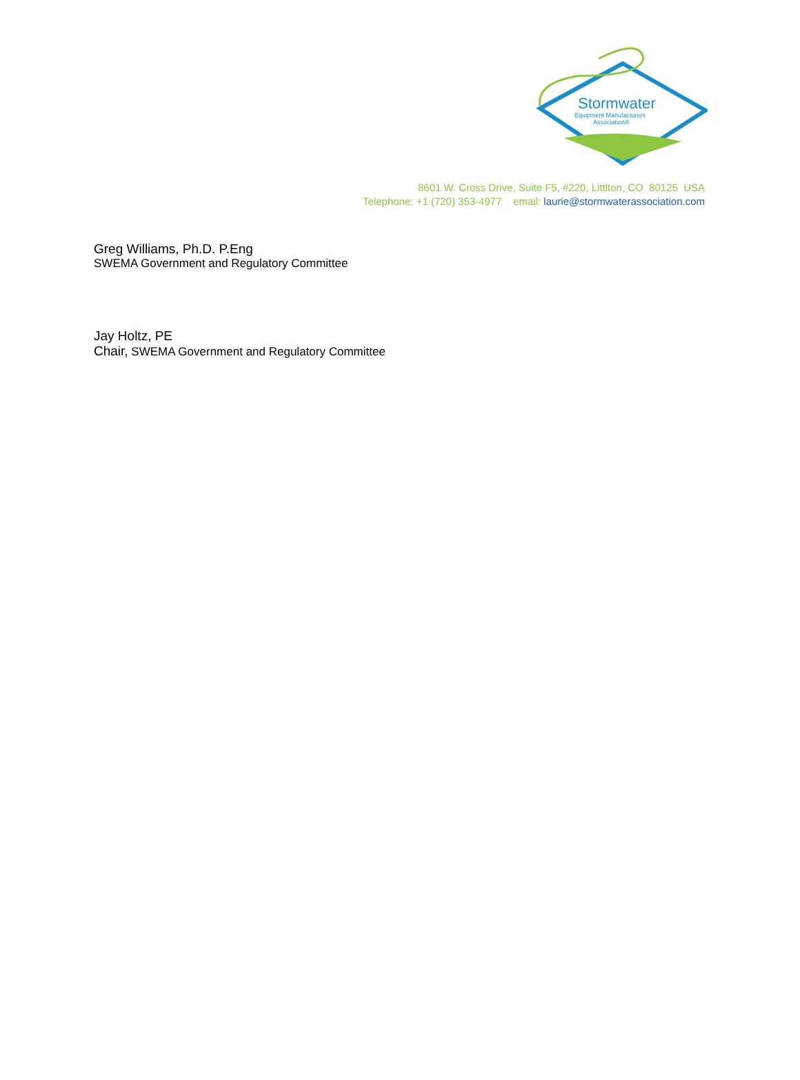Stormwater
Equipment Manufacturers
Association®
8601 W. Cross Drive, Suite F5, #220, Littlton, CO 80125 USA
Telephone: +1 (720) 353-4977 email: laurie@stormwaterassociation.com
Greg Williams, Ph.D. P.Eng
SWEMA Government and Regulatory Committee
Jay Holtz, PE
Chair, SWEMA Government and Regulatory Committee